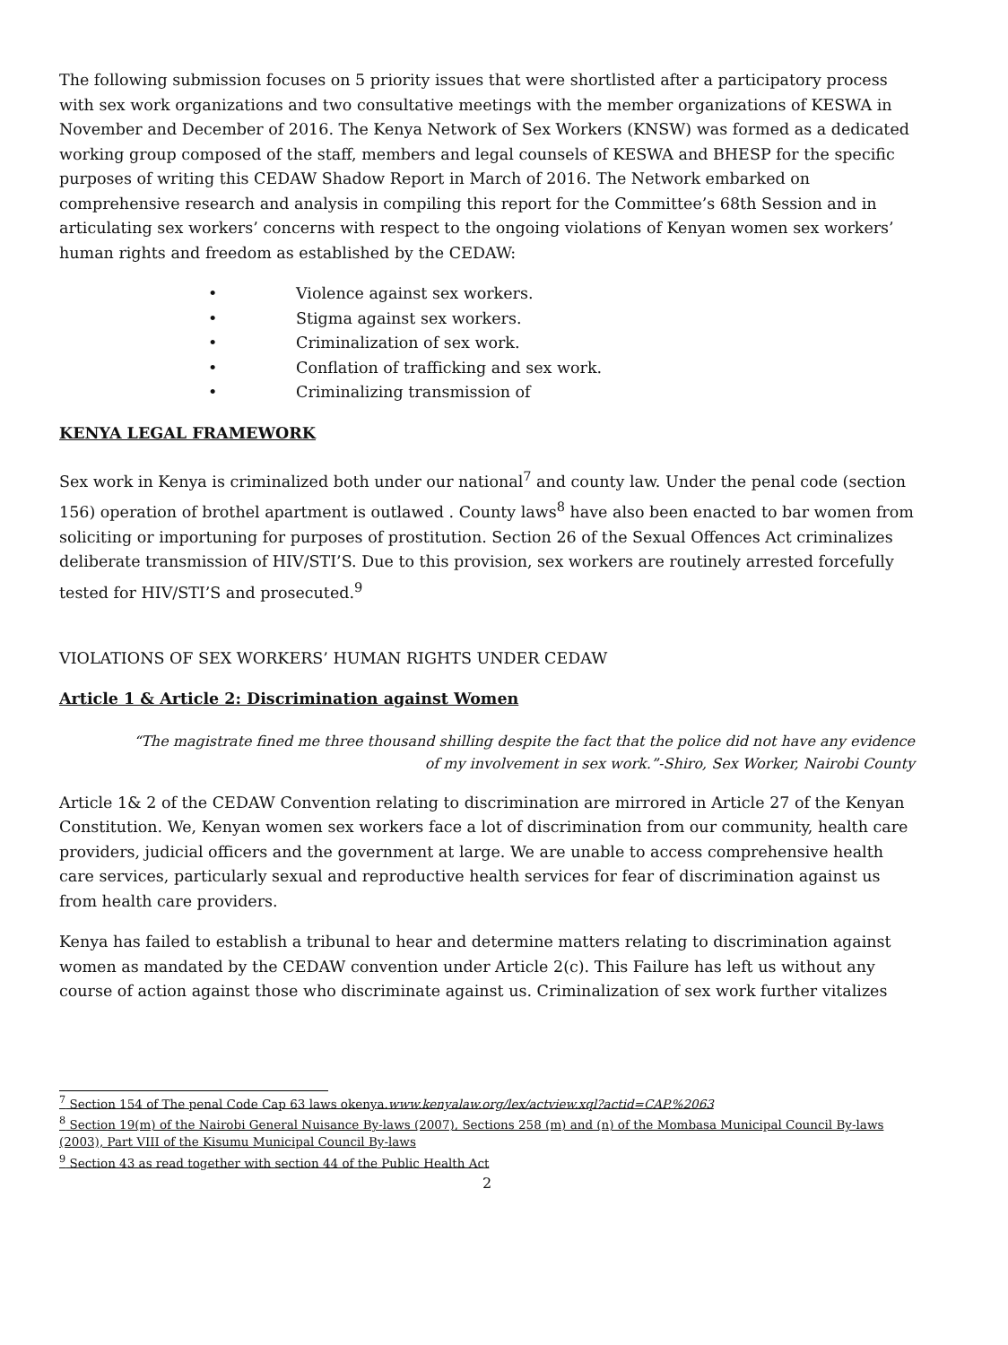The following submission focuses on 5 priority issues that were shortlisted after a participatory process with sex work organizations and two consultative meetings with the member organizations of KESWA in November and December of 2016. The Kenya Network of Sex Workers (KNSW) was formed as a dedicated working group composed of the staff, members and legal counsels of KESWA and BHESP for the specific purposes of writing this CEDAW Shadow Report in March of 2016. The Network embarked on comprehensive research and analysis in compiling this report for the Committee’s 68th Session and in articulating sex workers’ concerns with respect to the ongoing violations of Kenyan women sex workers’ human rights and freedom as established by the CEDAW:
• Violence against sex workers.
• Stigma against sex workers.
• Criminalization of sex work.
• Conflation of trafficking and sex work.
• Criminalizing transmission of
KENYA LEGAL FRAMEWORK
Sex work in Kenya is criminalized both under our national<sup>7</sup> and county law. Under the penal code (section 156) operation of brothel apartment is outlawed . County laws<sup>8</sup> have also been enacted to bar women from soliciting or importuning for purposes of prostitution. Section 26 of the Sexual Offences Act criminalizes deliberate transmission of HIV/STI’S. Due to this provision, sex workers are routinely arrested forcefully tested for HIV/STI’S and prosecuted.<sup>9</sup>
VIOLATIONS OF SEX WORKERS’ HUMAN RIGHTS UNDER CEDAW
Article 1 & Article 2: Discrimination against Women
“The magistrate fined me three thousand shilling despite the fact that the police did not have any evidence of my involvement in sex work.”-Shiro, Sex Worker, Nairobi County
Article 1& 2 of the CEDAW Convention relating to discrimination are mirrored in Article 27 of the Kenyan Constitution. We, Kenyan women sex workers face a lot of discrimination from our community, health care providers, judicial officers and the government at large. We are unable to access comprehensive health care services, particularly sexual and reproductive health services for fear of discrimination against us from health care providers.
Kenya has failed to establish a tribunal to hear and determine matters relating to discrimination against women as mandated by the CEDAW convention under Article 2(c). This Failure has left us without any course of action against those who discriminate against us. Criminalization of sex work further vitalizes
<sup>7</sup> Section 154 of The penal Code Cap 63 laws okenya.www.kenyalaw.org/lex/actview.xql?actid=CAP.%2063
<sup>8</sup> Section 19(m) of the Nairobi General Nuisance By-laws (2007), Sections 258 (m) and (n) of the Mombasa Municipal Council By-laws (2003), Part VIII of the Kisumu Municipal Council By-laws
<sup>9</sup> Section 43 as read together with section 44 of the Public Health Act
2